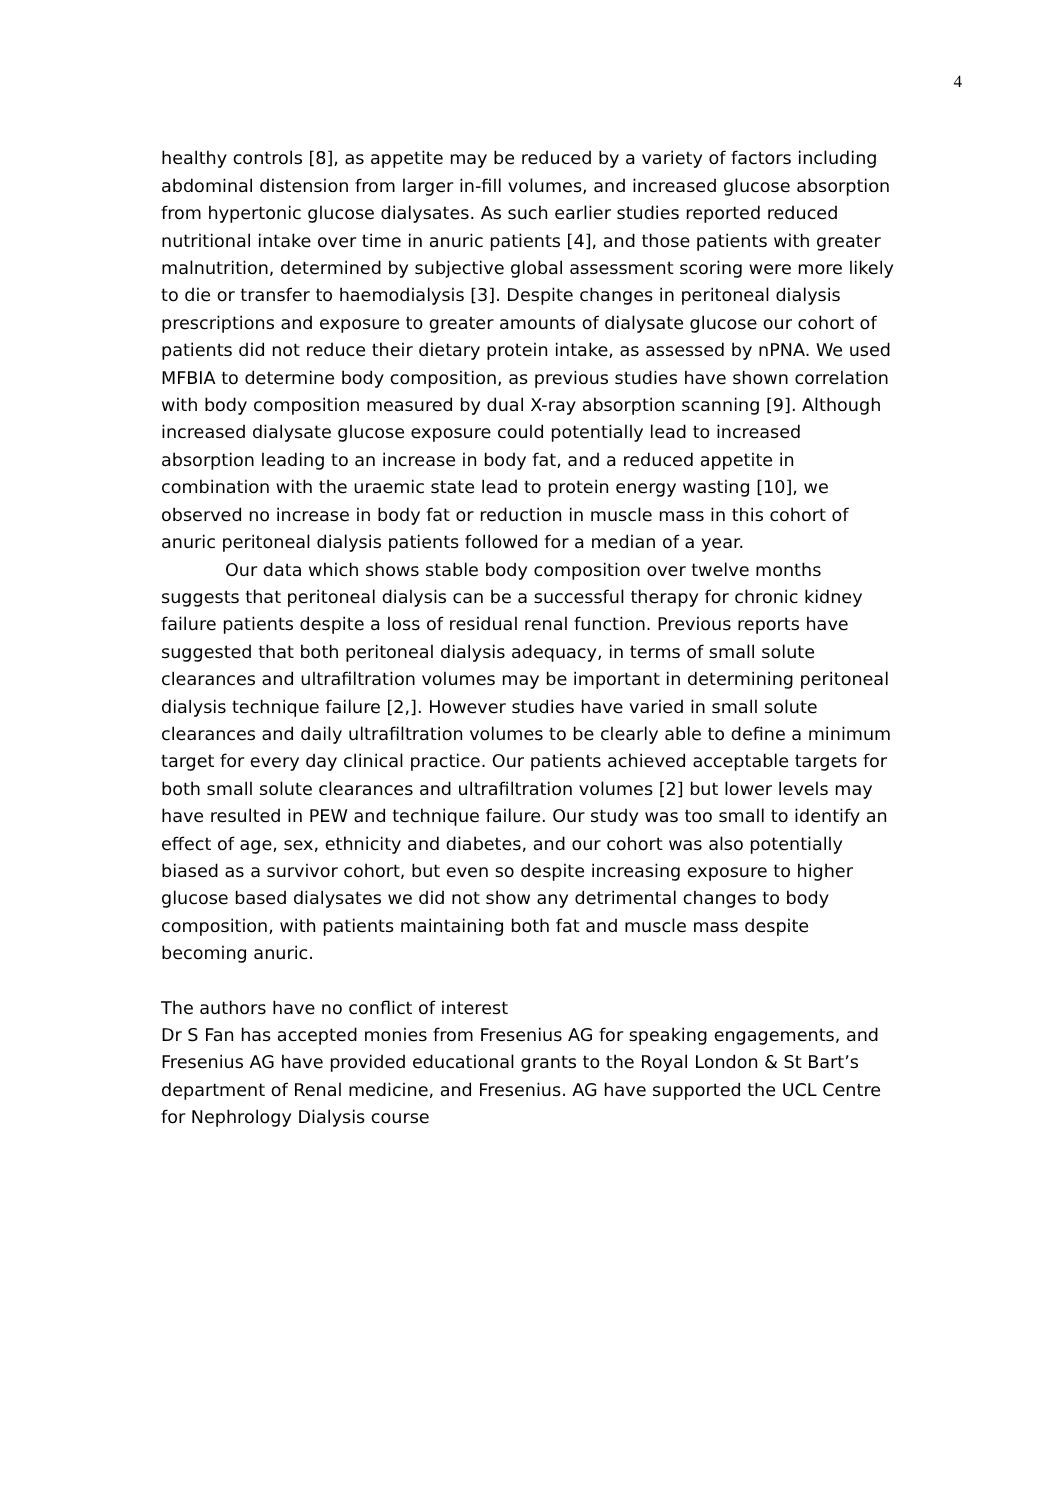4
healthy controls [8], as appetite may be reduced by a variety of factors including abdominal distension from larger in-fill volumes, and increased glucose absorption from hypertonic glucose dialysates. As such earlier studies reported reduced nutritional intake over time in anuric patients [4], and those patients with greater malnutrition, determined by subjective global assessment scoring were more likely to die or transfer to haemodialysis [3]. Despite changes in peritoneal dialysis prescriptions and exposure to greater amounts of dialysate glucose our cohort of patients did not reduce their dietary protein intake, as assessed by nPNA. We used MFBIA to determine body composition, as previous studies have shown correlation with body composition measured by dual X-ray absorption scanning [9]. Although increased dialysate glucose exposure could potentially lead to increased absorption leading to an increase in body fat, and a reduced appetite in combination with the uraemic state lead to protein energy wasting [10], we observed no increase in body fat or reduction in muscle mass in this cohort of anuric peritoneal dialysis patients followed for a median of a year.
Our data which shows stable body composition over twelve months suggests that peritoneal dialysis can be a successful therapy for chronic kidney failure patients despite a loss of residual renal function. Previous reports have suggested that both peritoneal dialysis adequacy, in terms of small solute clearances and ultrafiltration volumes may be important in determining peritoneal dialysis technique failure [2,]. However studies have varied in small solute clearances and daily ultrafiltration volumes to be clearly able to define a minimum target for every day clinical practice. Our patients achieved acceptable targets for both small solute clearances and ultrafiltration volumes [2] but lower levels may have resulted in PEW and technique failure. Our study was too small to identify an effect of age, sex, ethnicity and diabetes, and our cohort was also potentially biased as a survivor cohort, but even so despite increasing exposure to higher glucose based dialysates we did not show any detrimental changes to body composition, with patients maintaining both fat and muscle mass despite becoming anuric.
The authors have no conflict of interest
Dr S Fan has accepted monies from Fresenius AG for speaking engagements, and Fresenius AG have provided educational grants to the Royal London & St Bart’s department of Renal medicine, and Fresenius. AG have supported the UCL Centre for Nephrology Dialysis course